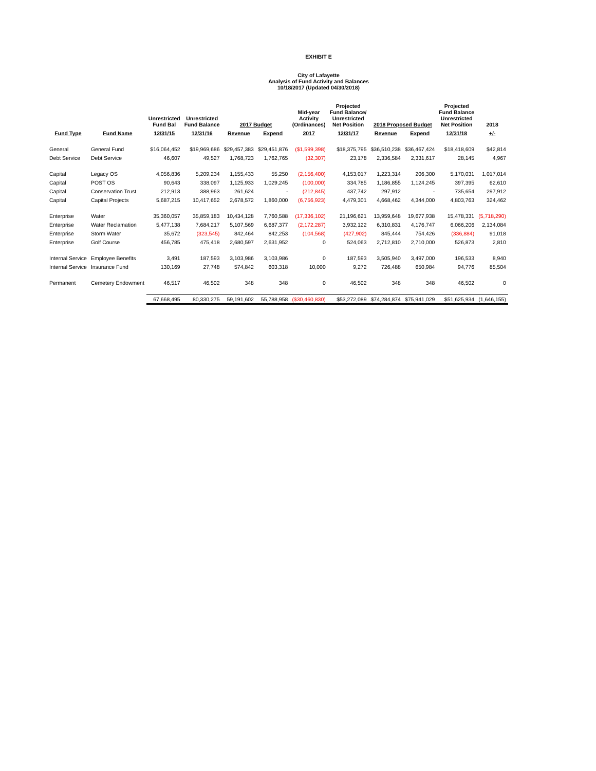EXHIBIT E
City of Lafayette
Analysis of Fund Activity and Balances
10/18/2017 (Updated 04/30/2018)
| | | Unrestricted Fund Bal | Unrestricted Fund Balance | 2017 Budget | | Mid-year Activity (Ordinances) | Projected Fund Balance/ Unrestricted Net Position | 2018 Proposed Budget | | Projected Fund Balance Unrestricted Net Position | 2018 |
| --- | --- | --- | --- | --- | --- | --- | --- | --- | --- | --- | --- |
| Fund Type | Fund Name | 12/31/15 | 12/31/16 | Revenue | Expend | 2017 | 12/31/17 | Revenue | Expend | 12/31/18 | +/- |
| General | General Fund | $16,064,452 | $19,969,686 | $29,457,383 | $29,451,876 | ($1,599,398) | $18,375,795 | $36,510,238 | $36,467,424 | $18,418,609 | $42,814 |
| Debt Service | Debt Service | 46,607 | 49,527 | 1,768,723 | 1,762,765 | (32,307) | 23,178 | 2,336,584 | 2,331,617 | 28,145 | 4,967 |
| Capital | Legacy OS | 4,056,836 | 5,209,234 | 1,155,433 | 55,250 | (2,156,400) | 4,153,017 | 1,223,314 | 206,300 | 5,170,031 | 1,017,014 |
| Capital | POST OS | 90,643 | 338,097 | 1,125,933 | 1,029,245 | (100,000) | 334,785 | 1,186,855 | 1,124,245 | 397,395 | 62,610 |
| Capital | Conservation Trust | 212,913 | 388,963 | 261,624 | - | (212,845) | 437,742 | 297,912 | - | 735,654 | 297,912 |
| Capital | Capital Projects | 5,687,215 | 10,417,652 | 2,678,572 | 1,860,000 | (6,756,923) | 4,479,301 | 4,668,462 | 4,344,000 | 4,803,763 | 324,462 |
| Enterprise | Water | 35,360,057 | 35,859,183 | 10,434,128 | 7,760,588 | (17,336,102) | 21,196,621 | 13,959,648 | 19,677,938 | 15,478,331 | (5,718,290) |
| Enterprise | Water Reclamation | 5,477,138 | 7,684,217 | 5,107,569 | 6,687,377 | (2,172,287) | 3,932,122 | 6,310,831 | 4,176,747 | 6,066,206 | 2,134,084 |
| Enterprise | Storm Water | 35,672 | (323,545) | 842,464 | 842,253 | (104,568) | (427,902) | 845,444 | 754,426 | (336,884) | 91,018 |
| Enterprise | Golf Course | 456,785 | 475,418 | 2,680,597 | 2,631,952 | 0 | 524,063 | 2,712,810 | 2,710,000 | 526,873 | 2,810 |
| Internal Service | Employee Benefits | 3,491 | 187,593 | 3,103,986 | 3,103,986 | 0 | 187,593 | 3,505,940 | 3,497,000 | 196,533 | 8,940 |
| Internal Service | Insurance Fund | 130,169 | 27,748 | 574,842 | 603,318 | 10,000 | 9,272 | 726,488 | 650,984 | 94,776 | 85,504 |
| Permanent | Cemetery Endowment | 46,517 | 46,502 | 348 | 348 | 0 | 46,502 | 348 | 348 | 46,502 | 0 |
| | | 67,668,495 | 80,330,275 | 59,191,602 | 55,788,958 | ($30,460,830) | $53,272,089 | $74,284,874 | $75,941,029 | $51,625,934 | (1,646,155) |